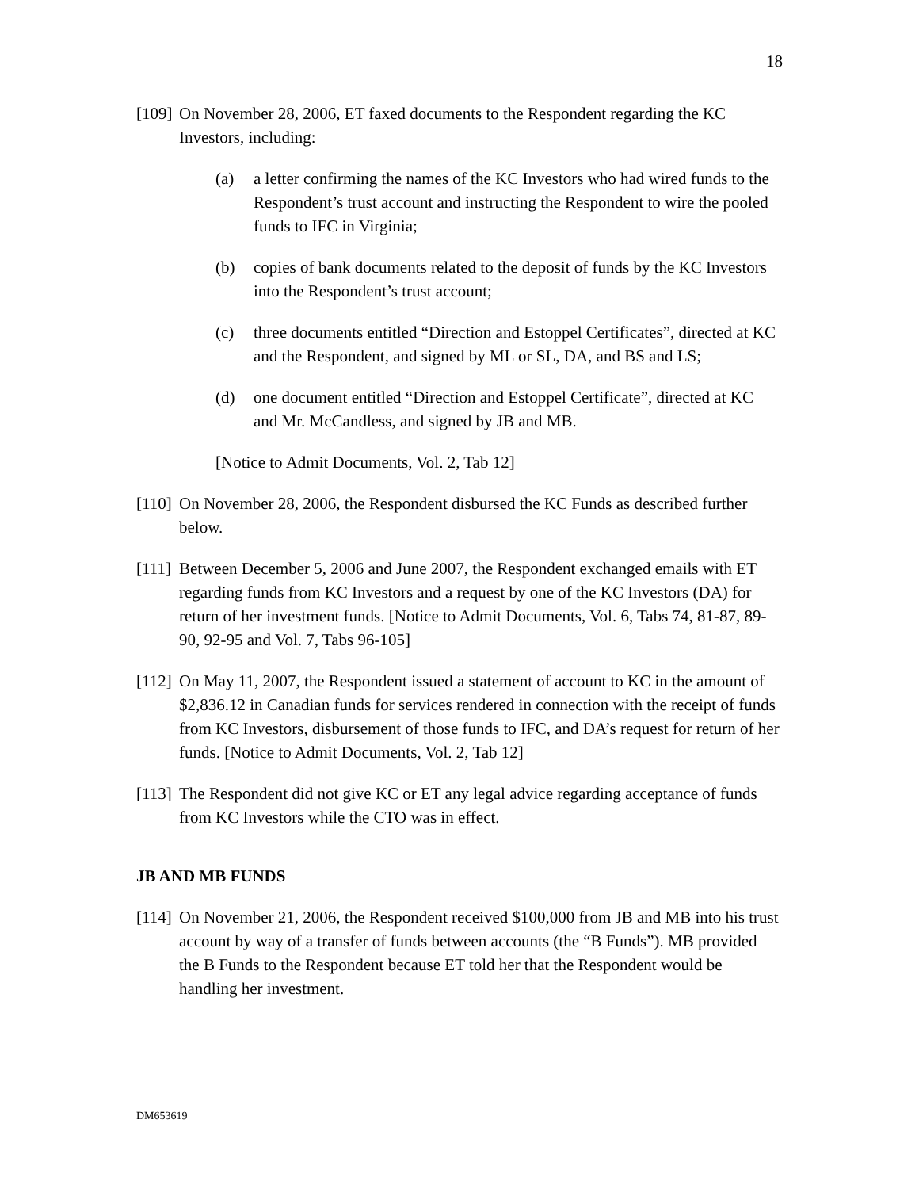18
[109] On November 28, 2006, ET faxed documents to the Respondent regarding the KC Investors, including:
(a) a letter confirming the names of the KC Investors who had wired funds to the Respondent’s trust account and instructing the Respondent to wire the pooled funds to IFC in Virginia;
(b) copies of bank documents related to the deposit of funds by the KC Investors into the Respondent’s trust account;
(c) three documents entitled “Direction and Estoppel Certificates”, directed at KC and the Respondent, and signed by ML or SL, DA, and BS and LS;
(d) one document entitled “Direction and Estoppel Certificate”, directed at KC and Mr. McCandless, and signed by JB and MB.
[Notice to Admit Documents, Vol. 2, Tab 12]
[110] On November 28, 2006, the Respondent disbursed the KC Funds as described further below.
[111] Between December 5, 2006 and June 2007, the Respondent exchanged emails with ET regarding funds from KC Investors and a request by one of the KC Investors (DA) for return of her investment funds. [Notice to Admit Documents, Vol. 6, Tabs 74, 81-87, 89-90, 92-95 and Vol. 7, Tabs 96-105]
[112] On May 11, 2007, the Respondent issued a statement of account to KC in the amount of $2,836.12 in Canadian funds for services rendered in connection with the receipt of funds from KC Investors, disbursement of those funds to IFC, and DA’s request for return of her funds. [Notice to Admit Documents, Vol. 2, Tab 12]
[113] The Respondent did not give KC or ET any legal advice regarding acceptance of funds from KC Investors while the CTO was in effect.
JB AND MB FUNDS
[114] On November 21, 2006, the Respondent received $100,000 from JB and MB into his trust account by way of a transfer of funds between accounts (the “B Funds”). MB provided the B Funds to the Respondent because ET told her that the Respondent would be handling her investment.
DM653619